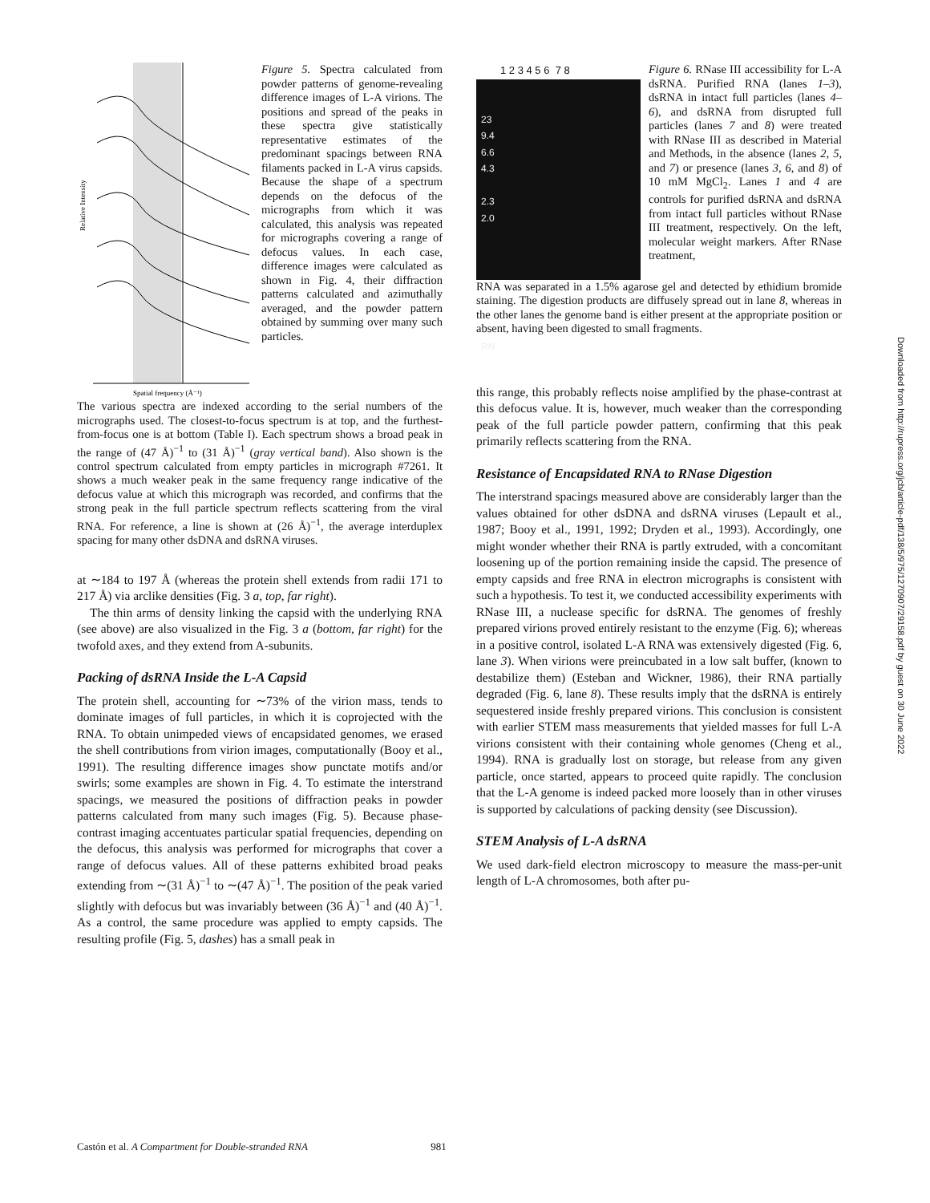Relative Intensity
Spatial frequency (Å⁻¹)
Figure 5. Spectra calculated from powder patterns of genome-revealing difference images of L-A virions. The positions and spread of the peaks in these spectra give statistically representative estimates of the predominant spacings between RNA filaments packed in L-A virus capsids. Because the shape of a spectrum depends on the defocus of the micrographs from which it was calculated, this analysis was repeated for micrographs covering a range of defocus values. In each case, difference images were calculated as shown in Fig. 4, their diffraction patterns calculated and azimuthally averaged, and the powder pattern obtained by summing over many such particles.
The various spectra are indexed according to the serial numbers of the micrographs used. The closest-to-focus spectrum is at top, and the furthest-from-focus one is at bottom (Table I). Each spectrum shows a broad peak in the range of (47 Å)<sup>−1</sup> to (31 Å)<sup>−1</sup> (gray vertical band). Also shown is the control spectrum calculated from empty particles in micrograph #7261. It shows a much weaker peak in the same frequency range indicative of the defocus value at which this micrograph was recorded, and confirms that the strong peak in the full particle spectrum reflects scattering from the viral RNA. For reference, a line is shown at (26 Å)<sup>−1</sup>, the average interduplex spacing for many other dsDNA and dsRNA viruses.
at ∼184 to 197 Å (whereas the protein shell extends from radii 171 to 217 Å) via arclike densities (Fig. 3 a, top, far right).
The thin arms of density linking the capsid with the underlying RNA (see above) are also visualized in the Fig. 3 a (bottom, far right) for the twofold axes, and they extend from A-subunits.
Packing of dsRNA Inside the L-A Capsid
The protein shell, accounting for ∼73% of the virion mass, tends to dominate images of full particles, in which it is coprojected with the RNA. To obtain unimpeded views of encapsidated genomes, we erased the shell contributions from virion images, computationally (Booy et al., 1991). The resulting difference images show punctate motifs and/or swirls; some examples are shown in Fig. 4. To estimate the interstrand spacings, we measured the positions of diffraction peaks in powder patterns calculated from many such images (Fig. 5). Because phase-contrast imaging accentuates particular spatial frequencies, depending on the defocus, this analysis was performed for micrographs that cover a range of defocus values. All of these patterns exhibited broad peaks extending from ∼(31 Å)<sup>−1</sup> to ∼(47 Å)<sup>−1</sup>. The position of the peak varied slightly with defocus but was invariably between (36 Å)<sup>−1</sup> and (40 Å)<sup>−1</sup>. As a control, the same procedure was applied to empty capsids. The resulting profile (Fig. 5, dashes) has a small peak in
1 2 3 4 5 6 7 8
23
9.4
6.6
4.3
2.3
2.0
RN
Figure 6. RNase III accessibility for L-A dsRNA. Purified RNA (lanes 1–3), dsRNA in intact full particles (lanes 4–6), and dsRNA from disrupted full particles (lanes 7 and 8) were treated with RNase III as described in Material and Methods, in the absence (lanes 2, 5, and 7) or presence (lanes 3, 6, and 8) of 10 mM MgCl<sub>2</sub>. Lanes 1 and 4 are controls for purified dsRNA and dsRNA from intact full particles without RNase III treatment, respectively. On the left, molecular weight markers. After RNase treatment,
RNA was separated in a 1.5% agarose gel and detected by ethidium bromide staining. The digestion products are diffusely spread out in lane 8, whereas in the other lanes the genome band is either present at the appropriate position or absent, having been digested to small fragments.
this range, this probably reflects noise amplified by the phase-contrast at this defocus value. It is, however, much weaker than the corresponding peak of the full particle powder pattern, confirming that this peak primarily reflects scattering from the RNA.
Resistance of Encapsidated RNA to RNase Digestion
The interstrand spacings measured above are considerably larger than the values obtained for other dsDNA and dsRNA viruses (Lepault et al., 1987; Booy et al., 1991, 1992; Dryden et al., 1993). Accordingly, one might wonder whether their RNA is partly extruded, with a concomitant loosening up of the portion remaining inside the capsid. The presence of empty capsids and free RNA in electron micrographs is consistent with such a hypothesis. To test it, we conducted accessibility experiments with RNase III, a nuclease specific for dsRNA. The genomes of freshly prepared virions proved entirely resistant to the enzyme (Fig. 6); whereas in a positive control, isolated L-A RNA was extensively digested (Fig. 6, lane 3). When virions were preincubated in a low salt buffer, (known to destabilize them) (Esteban and Wickner, 1986), their RNA partially degraded (Fig. 6, lane 8). These results imply that the dsRNA is entirely sequestered inside freshly prepared virions. This conclusion is consistent with earlier STEM mass measurements that yielded masses for full L-A virions consistent with their containing whole genomes (Cheng et al., 1994). RNA is gradually lost on storage, but release from any given particle, once started, appears to proceed quite rapidly. The conclusion that the L-A genome is indeed packed more loosely than in other viruses is supported by calculations of packing density (see Discussion).
STEM Analysis of L-A dsRNA
We used dark-field electron microscopy to measure the mass-per-unit length of L-A chromosomes, both after pu-
Downloaded from http://rupress.org/jcb/article-pdf/138/5/975/1270907/29158.pdf by guest on 30 June 2022
Castón et al. A Compartment for Double-stranded RNA 981